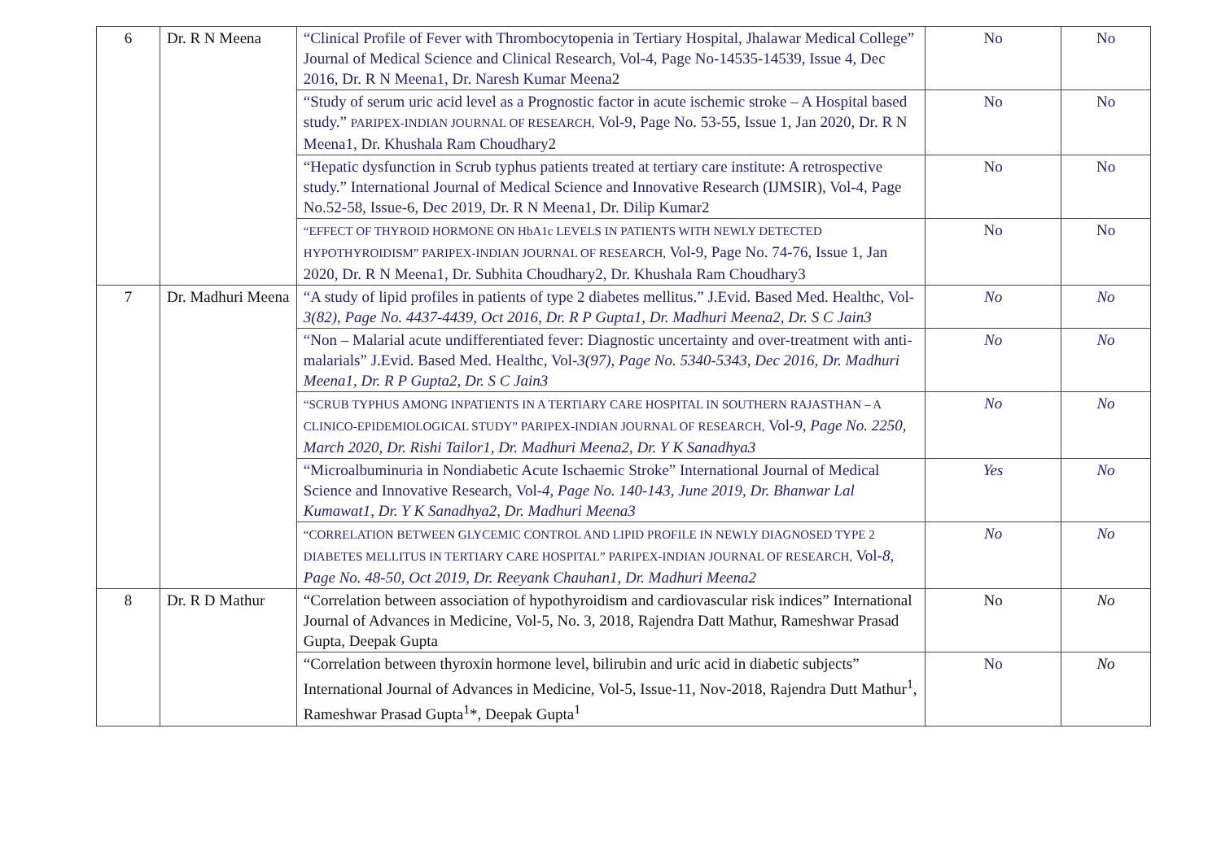| 6 | Dr. R N Meena | “Clinical Profile of Fever with Thrombocytopenia in Tertiary Hospital, Jhalawar Medical College” Journal of Medical Science and Clinical Research, Vol-4, Page No-14535-14539, Issue 4, Dec 2016, Dr. R N Meena1, Dr. Naresh Kumar Meena2 | No | No |
| | | “Study of serum uric acid level as a Prognostic factor in acute ischemic stroke – A Hospital based study.” PARIPEX-INDIAN JOURNAL OF RESEARCH, Vol-9, Page No. 53-55, Issue 1, Jan 2020, Dr. R N Meena1, Dr. Khushala Ram Choudhary2 | No | No |
| | | “Hepatic dysfunction in Scrub typhus patients treated at tertiary care institute: A retrospective study.” International Journal of Medical Science and Innovative Research (IJMSIR), Vol-4, Page No.52-58, Issue-6, Dec 2019, Dr. R N Meena1, Dr. Dilip Kumar2 | No | No |
| | | “EFFECT OF THYROID HORMONE ON HbA1c LEVELS IN PATIENTS WITH NEWLY DETECTED HYPOTHYROIDISM” PARIPEX-INDIAN JOURNAL OF RESEARCH, Vol-9, Page No. 74-76, Issue 1, Jan 2020, Dr. R N Meena1, Dr. Subhita Choudhary2, Dr. Khushala Ram Choudhary3 | No | No |
| 7 | Dr. Madhuri Meena | “A study of lipid profiles in patients of type 2 diabetes mellitus.” J.Evid. Based Med. Healthc, Vol- 3(82), Page No. 4437-4439, Oct 2016, Dr. R P Gupta1, Dr. Madhuri Meena2, Dr. S C Jain3 | No | No |
| | | “Non – Malarial acute undifferentiated fever: Diagnostic uncertainty and over-treatment with anti-malarials” J.Evid. Based Med. Healthc, Vol- 3(97), Page No. 5340-5343, Dec 2016, Dr. Madhuri Meena1, Dr. R P Gupta2, Dr. S C Jain3 | No | No |
| | | “SCRUB TYPHUS AMONG INPATIENTS IN A TERTIARY CARE HOSPITAL IN SOUTHERN RAJASTHAN – A CLINICO-EPIDEMIOLOGICAL STUDY” PARIPEX-INDIAN JOURNAL OF RESEARCH, Vol- 9, Page No. 2250, March 2020, Dr. Rishi Tailor1, Dr. Madhuri Meena2, Dr. Y K Sanadhya3 | No | No |
| | | “Microalbuminuria in Nondiabetic Acute Ischaemic Stroke” International Journal of Medical Science and Innovative Research, Vol- 4, Page No. 140-143, June 2019, Dr. Bhanwar Lal Kumawat1, Dr. Y K Sanadhya2, Dr. Madhuri Meena3 | Yes | No |
| | | “CORRELATION BETWEEN GLYCEMIC CONTROL AND LIPID PROFILE IN NEWLY DIAGNOSED TYPE 2 DIABETES MELLITUS IN TERTIARY CARE HOSPITAL” PARIPEX-INDIAN JOURNAL OF RESEARCH, Vol- 8, Page No. 48-50, Oct 2019, Dr. Reeyank Chauhan1, Dr. Madhuri Meena2 | No | No |
| 8 | Dr. R D Mathur | “Correlation between association of hypothyroidism and cardiovascular risk indices” International Journal of Advances in Medicine, Vol-5, No. 3, 2018, Rajendra Datt Mathur, Rameshwar Prasad Gupta, Deepak Gupta | No | No |
| | | “Correlation between thyroxin hormone level, bilirubin and uric acid in diabetic subjects” International Journal of Advances in Medicine, Vol-5, Issue-11, Nov-2018, Rajendra Dutt Mathur<sup>1</sup>, Rameshwar Prasad Gupta<sup>1</sup>*, Deepak Gupta<sup>1</sup> | No | No |